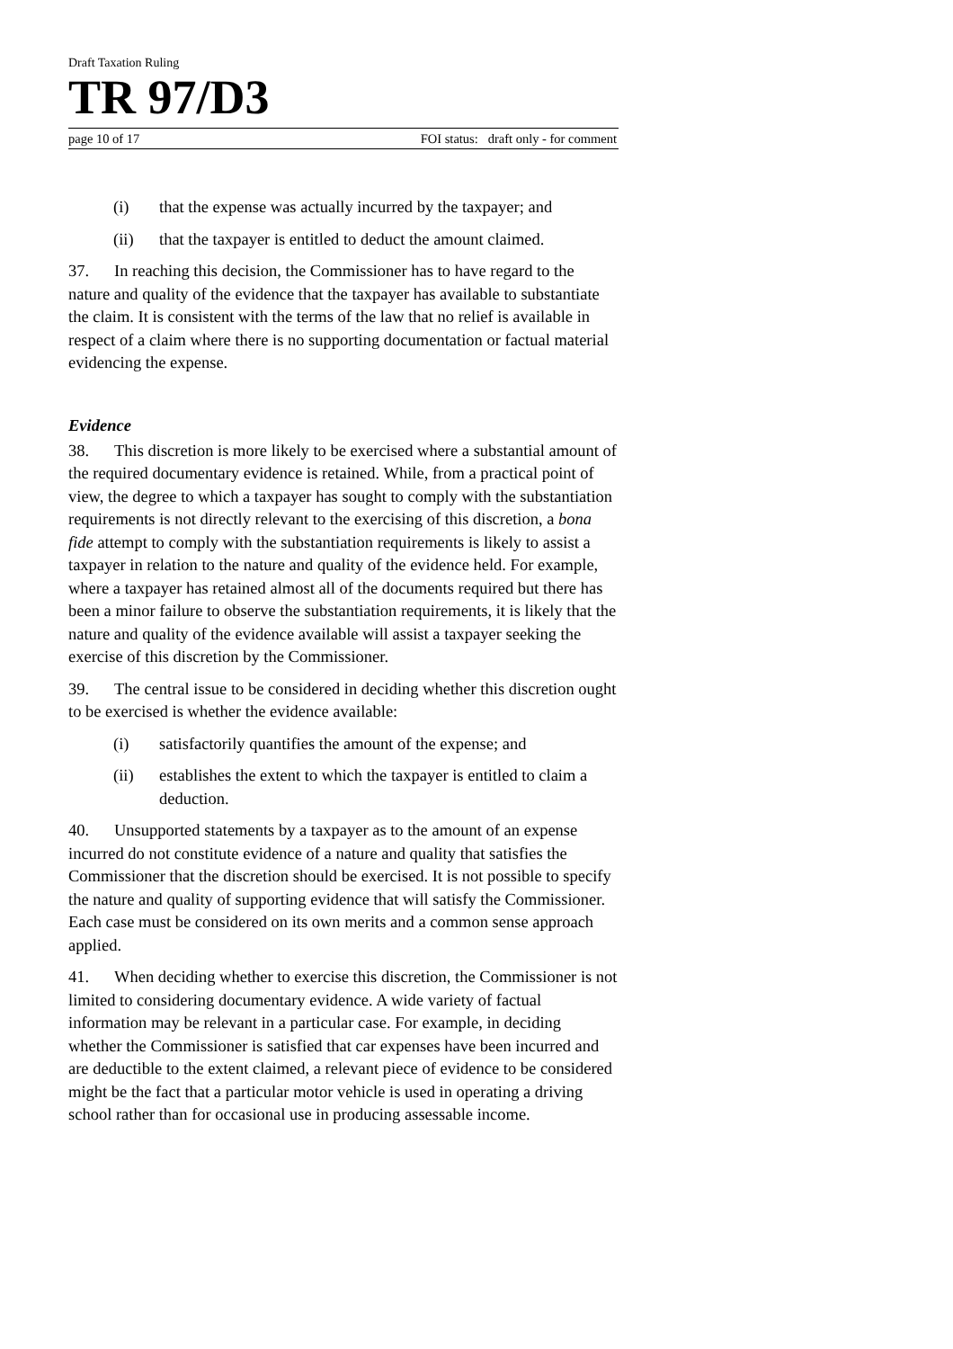Draft Taxation Ruling
TR 97/D3
page 10 of 17 FOI status: draft only - for comment
(i) that the expense was actually incurred by the taxpayer; and
(ii) that the taxpayer is entitled to deduct the amount claimed.
37. In reaching this decision, the Commissioner has to have regard to the nature and quality of the evidence that the taxpayer has available to substantiate the claim. It is consistent with the terms of the law that no relief is available in respect of a claim where there is no supporting documentation or factual material evidencing the expense.
Evidence
38. This discretion is more likely to be exercised where a substantial amount of the required documentary evidence is retained. While, from a practical point of view, the degree to which a taxpayer has sought to comply with the substantiation requirements is not directly relevant to the exercising of this discretion, a bona fide attempt to comply with the substantiation requirements is likely to assist a taxpayer in relation to the nature and quality of the evidence held. For example, where a taxpayer has retained almost all of the documents required but there has been a minor failure to observe the substantiation requirements, it is likely that the nature and quality of the evidence available will assist a taxpayer seeking the exercise of this discretion by the Commissioner.
39. The central issue to be considered in deciding whether this discretion ought to be exercised is whether the evidence available:
(i) satisfactorily quantifies the amount of the expense; and
(ii) establishes the extent to which the taxpayer is entitled to claim a deduction.
40. Unsupported statements by a taxpayer as to the amount of an expense incurred do not constitute evidence of a nature and quality that satisfies the Commissioner that the discretion should be exercised. It is not possible to specify the nature and quality of supporting evidence that will satisfy the Commissioner. Each case must be considered on its own merits and a common sense approach applied.
41. When deciding whether to exercise this discretion, the Commissioner is not limited to considering documentary evidence. A wide variety of factual information may be relevant in a particular case. For example, in deciding whether the Commissioner is satisfied that car expenses have been incurred and are deductible to the extent claimed, a relevant piece of evidence to be considered might be the fact that a particular motor vehicle is used in operating a driving school rather than for occasional use in producing assessable income.